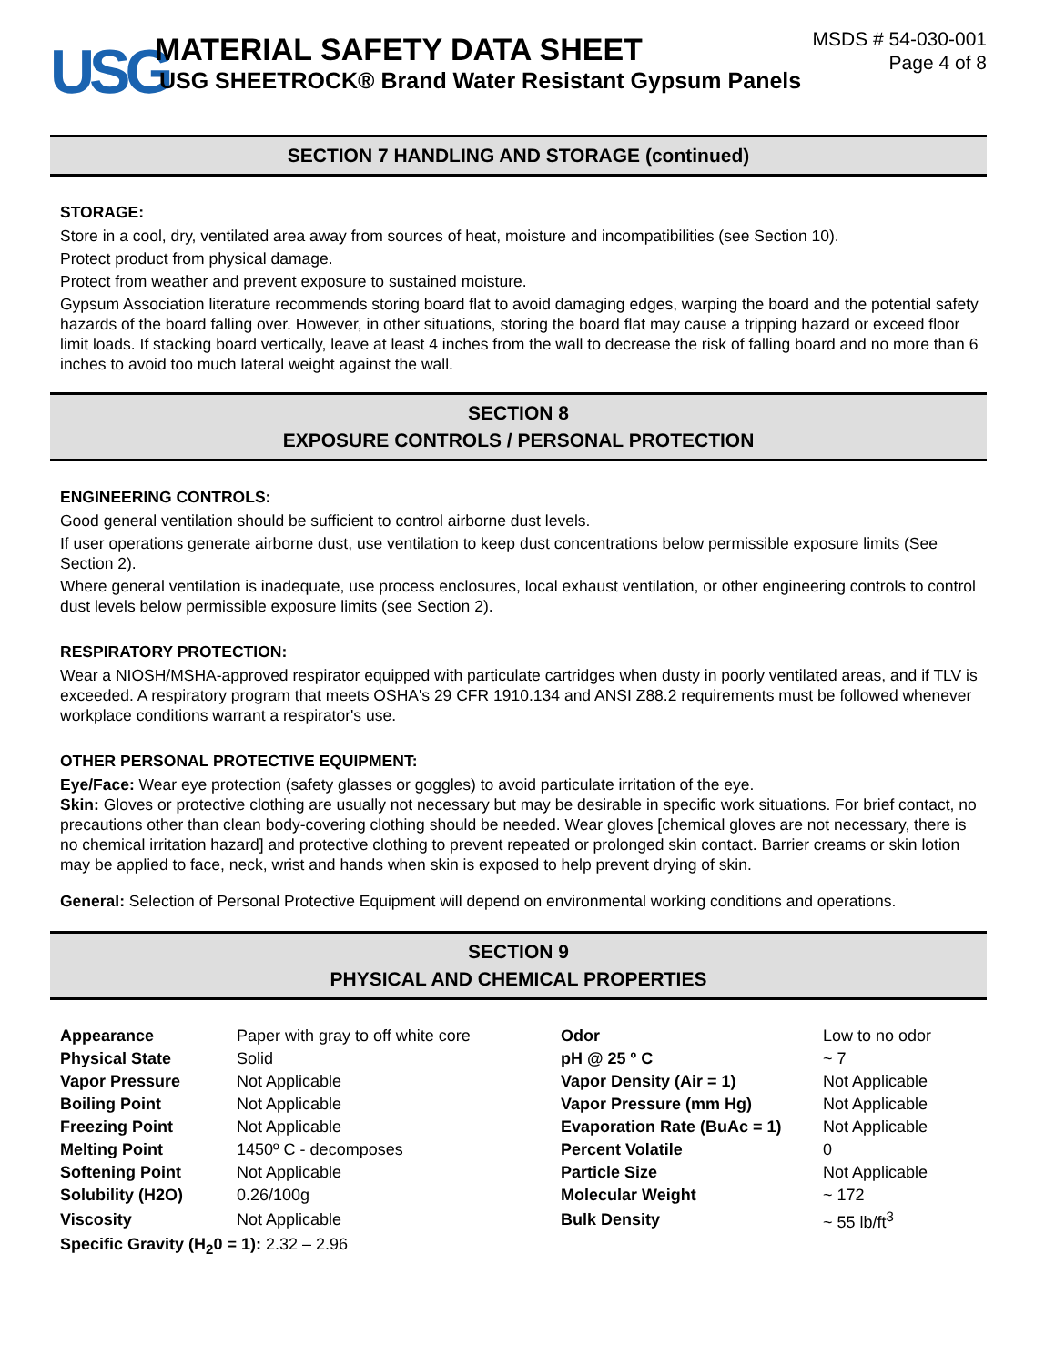USG
MATERIAL SAFETY DATA SHEET
USG SHEETROCK® Brand Water Resistant Gypsum Panels
MSDS # 54-030-001
Page 4 of 8
SECTION 7 HANDLING AND STORAGE (continued)
STORAGE:
Store in a cool, dry, ventilated area away from sources of heat, moisture and incompatibilities (see Section 10).
Protect product from physical damage.
Protect from weather and prevent exposure to sustained moisture.
Gypsum Association literature recommends storing board flat to avoid damaging edges, warping the board and the potential safety hazards of the board falling over. However, in other situations, storing the board flat may cause a tripping hazard or exceed floor limit loads. If stacking board vertically, leave at least 4 inches from the wall to decrease the risk of falling board and no more than 6 inches to avoid too much lateral weight against the wall.
SECTION 8
EXPOSURE CONTROLS / PERSONAL PROTECTION
ENGINEERING CONTROLS:
Good general ventilation should be sufficient to control airborne dust levels.
If user operations generate airborne dust, use ventilation to keep dust concentrations below permissible exposure limits (See Section 2).
Where general ventilation is inadequate, use process enclosures, local exhaust ventilation, or other engineering controls to control dust levels below permissible exposure limits (see Section 2).
RESPIRATORY PROTECTION:
Wear a NIOSH/MSHA-approved respirator equipped with particulate cartridges when dusty in poorly ventilated areas, and if TLV is exceeded. A respiratory program that meets OSHA's 29 CFR 1910.134 and ANSI Z88.2 requirements must be followed whenever workplace conditions warrant a respirator's use.
OTHER PERSONAL PROTECTIVE EQUIPMENT:
Eye/Face: Wear eye protection (safety glasses or goggles) to avoid particulate irritation of the eye.
Skin: Gloves or protective clothing are usually not necessary but may be desirable in specific work situations. For brief contact, no precautions other than clean body-covering clothing should be needed. Wear gloves [chemical gloves are not necessary, there is no chemical irritation hazard] and protective clothing to prevent repeated or prolonged skin contact. Barrier creams or skin lotion may be applied to face, neck, wrist and hands when skin is exposed to help prevent drying of skin.
General: Selection of Personal Protective Equipment will depend on environmental working conditions and operations.
SECTION 9
PHYSICAL AND CHEMICAL PROPERTIES
| Appearance | Paper with gray to off white core | Odor | Low to no odor |
| Physical State | Solid | pH @ 25 º C | ~ 7 |
| Vapor Pressure | Not Applicable | Vapor Density (Air = 1) | Not Applicable |
| Boiling Point | Not Applicable | Vapor Pressure (mm Hg) | Not Applicable |
| Freezing Point | Not Applicable | Evaporation Rate (BuAc = 1) | Not Applicable |
| Melting Point | 1450º C - decomposes | Percent Volatile | 0 |
| Softening Point | Not Applicable | Particle Size | Not Applicable |
| Solubility (H2O) | 0.26/100g | Molecular Weight | ~ 172 |
| Viscosity | Not Applicable | Bulk Density | ~ 55 lb/ft<sup>3</sup> |
| Specific Gravity (H<sub>2</sub>0 = 1): 2.32 – 2.96 | | | |